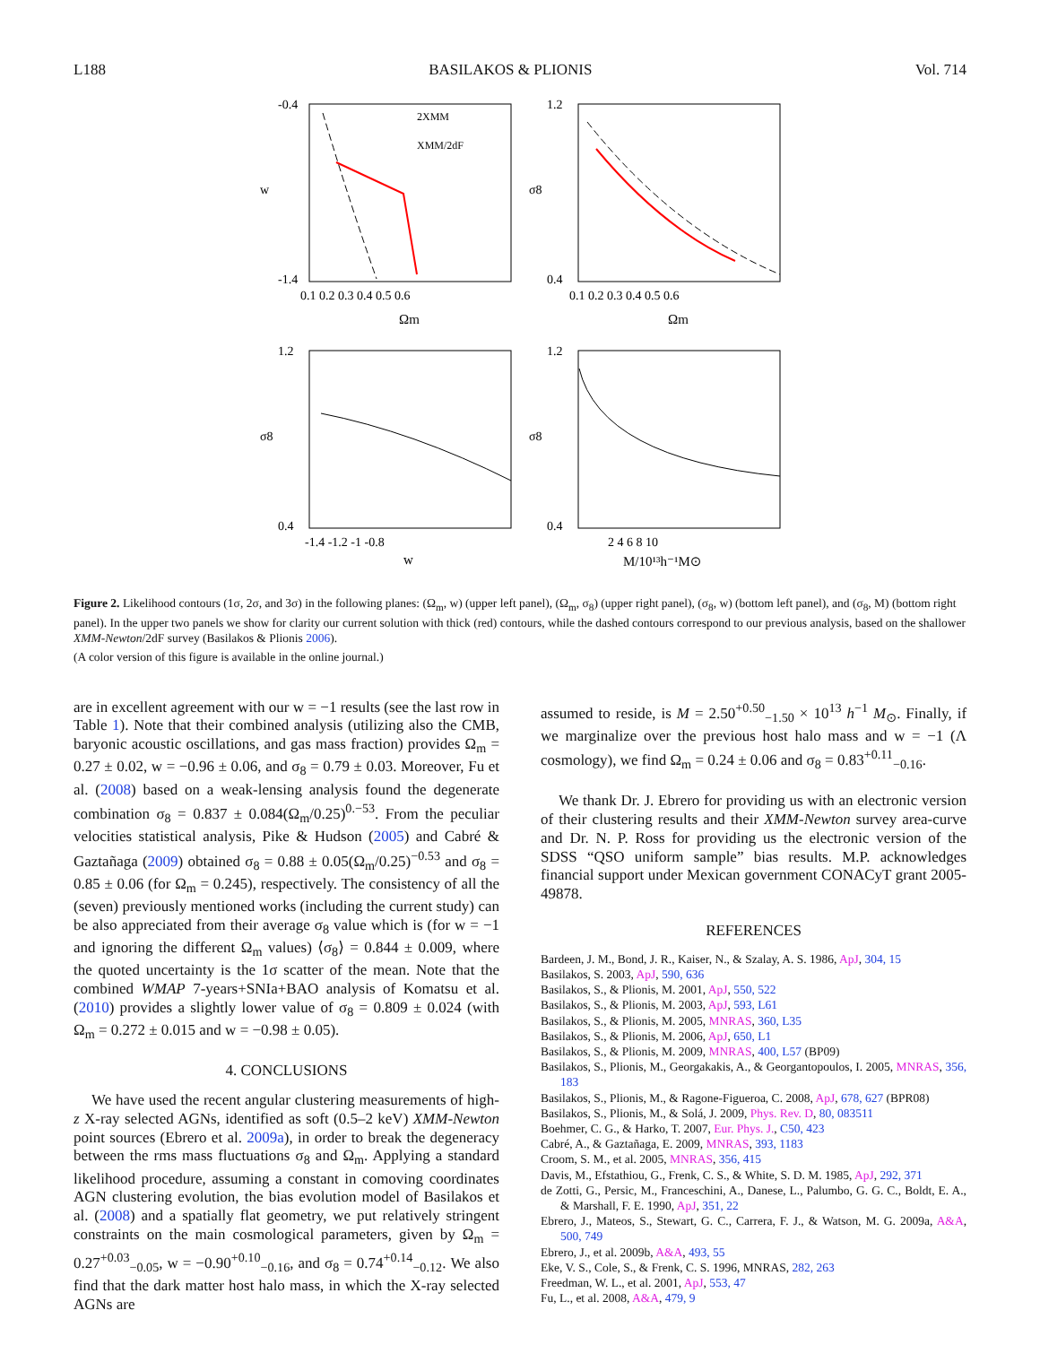L188 BASILAKOS & PLIONIS Vol. 714
-0.4
-1.4
2XMM
XMM/2dF
0.1 0.2 0.3 0.4 0.5 0.6
w
Ωm
1.2
0.4
0.1 0.2 0.3 0.4 0.5 0.6
σ8
Ωm
1.2
0.4
-1.4 -1.2 -1 -0.8
σ8
w
1.2
0.4
2 4 6 8 10
σ8
M/10¹³h⁻¹M⊙
Figure 2. Likelihood contours (1σ, 2σ, and 3σ) in the following planes: (Ω<sub>m</sub>, w) (upper left panel), (Ω<sub>m</sub>, σ<sub>8</sub>) (upper right panel), (σ<sub>8</sub>, w) (bottom left panel), and (σ<sub>8</sub>, M) (bottom right panel). In the upper two panels we show for clarity our current solution with thick (red) contours, while the dashed contours correspond to our previous analysis, based on the shallower XMM-Newton/2dF survey (Basilakos & Plionis 2006).
(A color version of this figure is available in the online journal.)
are in excellent agreement with our w = −1 results (see the last row in Table 1). Note that their combined analysis (utilizing also the CMB, baryonic acoustic oscillations, and gas mass fraction) provides Ω<sub>m</sub> = 0.27 ± 0.02, w = −0.96 ± 0.06, and σ<sub>8</sub> = 0.79 ± 0.03. Moreover, Fu et al. (2008) based on a weak-lensing analysis found the degenerate combination σ<sub>8</sub> = 0.837 ± 0.084(Ω<sub>m</sub>/0.25)<sup>0.−53</sup>. From the peculiar velocities statistical analysis, Pike & Hudson (2005) and Cabré & Gaztañaga (2009) obtained σ<sub>8</sub> = 0.88 ± 0.05(Ω<sub>m</sub>/0.25)<sup>−0.53</sup> and σ<sub>8</sub> = 0.85 ± 0.06 (for Ω<sub>m</sub> = 0.245), respectively. The consistency of all the (seven) previously mentioned works (including the current study) can be also appreciated from their average σ<sub>8</sub> value which is (for w = −1 and ignoring the different Ω<sub>m</sub> values) ⟨σ<sub>8</sub>⟩ = 0.844 ± 0.009, where the quoted uncertainty is the 1σ scatter of the mean. Note that the combined WMAP 7-years+SNIa+BAO analysis of Komatsu et al. (2010) provides a slightly lower value of σ<sub>8</sub> = 0.809 ± 0.024 (with Ω<sub>m</sub> = 0.272 ± 0.015 and w = −0.98 ± 0.05).
4. CONCLUSIONS
We have used the recent angular clustering measurements of high-z X-ray selected AGNs, identified as soft (0.5–2 keV) XMM-Newton point sources (Ebrero et al. 2009a), in order to break the degeneracy between the rms mass fluctuations σ<sub>8</sub> and Ω<sub>m</sub>. Applying a standard likelihood procedure, assuming a constant in comoving coordinates AGN clustering evolution, the bias evolution model of Basilakos et al. (2008) and a spatially flat geometry, we put relatively stringent constraints on the main cosmological parameters, given by Ω<sub>m</sub> = 0.27<sup>+0.03</sup><sub>−0.05</sub>, w = −0.90<sup>+0.10</sup><sub>−0.16</sub>, and σ<sub>8</sub> = 0.74<sup>+0.14</sup><sub>−0.12</sub>. We also find that the dark matter host halo mass, in which the X-ray selected AGNs are
assumed to reside, is M = 2.50<sup>+0.50</sup><sub>−1.50</sub> × 10<sup>13</sup> h<sup>−1</sup> M<sub>⊙</sub>. Finally, if we marginalize over the previous host halo mass and w = −1 (Λ cosmology), we find Ω<sub>m</sub> = 0.24 ± 0.06 and σ<sub>8</sub> = 0.83<sup>+0.11</sup><sub>−0.16</sub>.
We thank Dr. J. Ebrero for providing us with an electronic version of their clustering results and their XMM-Newton survey area-curve and Dr. N. P. Ross for providing us the electronic version of the SDSS “QSO uniform sample” bias results. M.P. acknowledges financial support under Mexican government CONACyT grant 2005-49878.
REFERENCES
Bardeen, J. M., Bond, J. R., Kaiser, N., & Szalay, A. S. 1986, ApJ, 304, 15
Basilakos, S. 2003, ApJ, 590, 636
Basilakos, S., & Plionis, M. 2001, ApJ, 550, 522
Basilakos, S., & Plionis, M. 2003, ApJ, 593, L61
Basilakos, S., & Plionis, M. 2005, MNRAS, 360, L35
Basilakos, S., & Plionis, M. 2006, ApJ, 650, L1
Basilakos, S., & Plionis, M. 2009, MNRAS, 400, L57 (BP09)
Basilakos, S., Plionis, M., Georgakakis, A., & Georgantopoulos, I. 2005, MNRAS, 356, 183
Basilakos, S., Plionis, M., & Ragone-Figueroa, C. 2008, ApJ, 678, 627 (BPR08)
Basilakos, S., Plionis, M., & Solá, J. 2009, Phys. Rev. D, 80, 083511
Boehmer, C. G., & Harko, T. 2007, Eur. Phys. J., C50, 423
Cabré, A., & Gaztañaga, E. 2009, MNRAS, 393, 1183
Croom, S. M., et al. 2005, MNRAS, 356, 415
Davis, M., Efstathiou, G., Frenk, C. S., & White, S. D. M. 1985, ApJ, 292, 371
de Zotti, G., Persic, M., Franceschini, A., Danese, L., Palumbo, G. G. C., Boldt, E. A., & Marshall, F. E. 1990, ApJ, 351, 22
Ebrero, J., Mateos, S., Stewart, G. C., Carrera, F. J., & Watson, M. G. 2009a, A&A, 500, 749
Ebrero, J., et al. 2009b, A&A, 493, 55
Eke, V. S., Cole, S., & Frenk, C. S. 1996, MNRAS, 282, 263
Freedman, W. L., et al. 2001, ApJ, 553, 47
Fu, L., et al. 2008, A&A, 479, 9